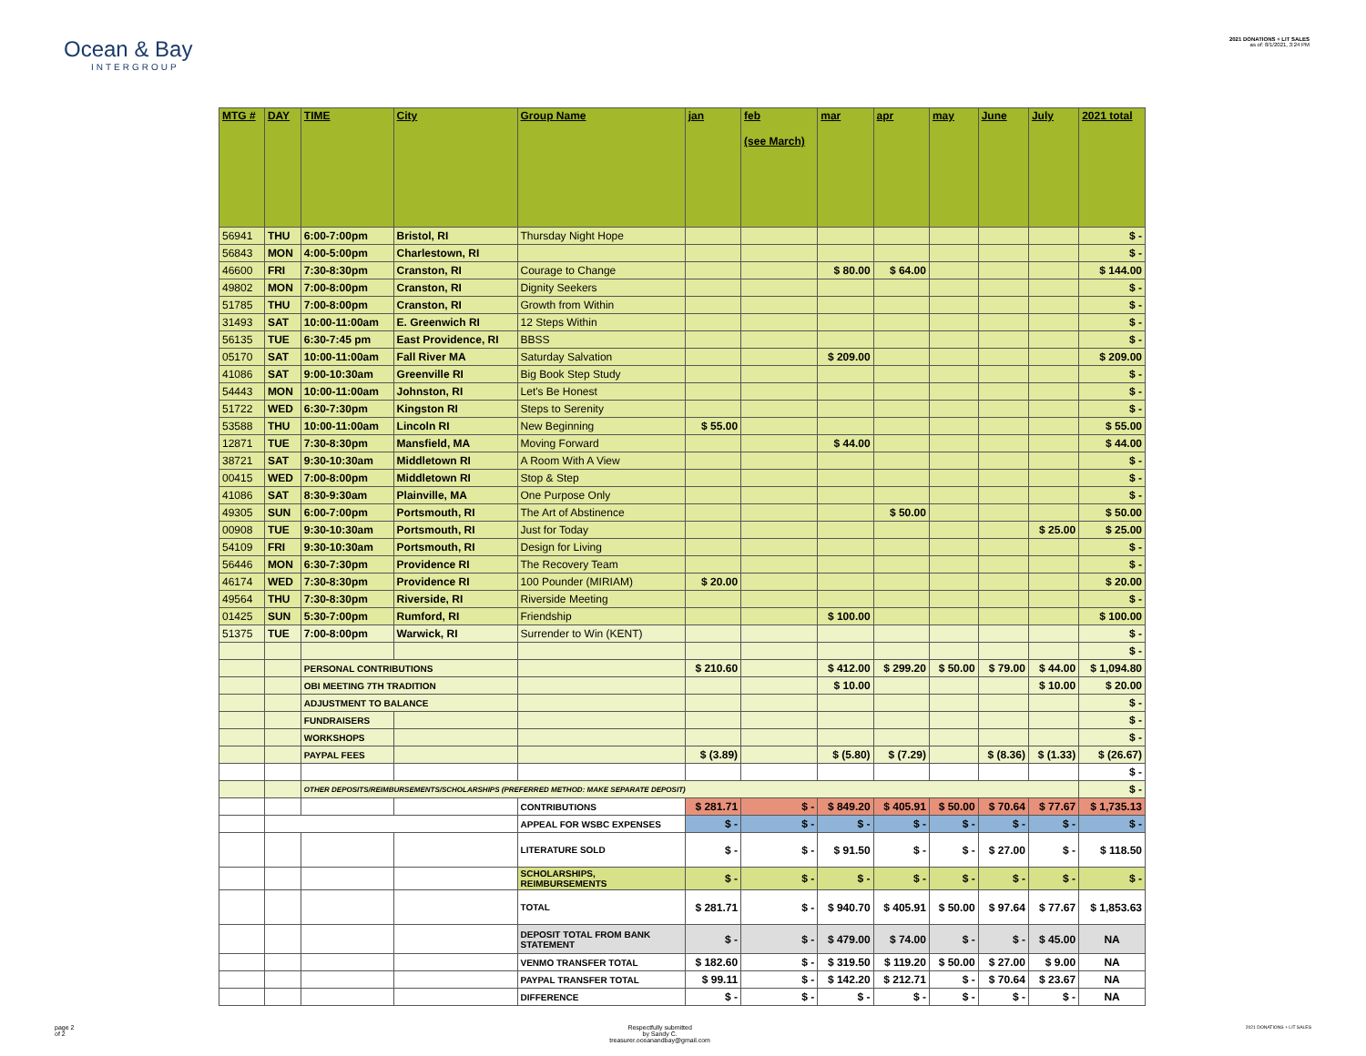Ocean & Bay
INTERGROUP
2021 DONATIONS + LIT SALES
as of: 8/1/2021, 3:24 PM
| MTG # | DAY | TIME | City | Group Name | jan | feb (see March) | mar | apr | may | June | July | 2021 total |
| --- | --- | --- | --- | --- | --- | --- | --- | --- | --- | --- | --- | --- |
| 56941 | THU | 6:00-7:00pm | Bristol, RI | Thursday Night Hope | | | | | | | | $ - |
| 56843 | MON | 4:00-5:00pm | Charlestown, RI | | | | | | | | | $ - |
| 46600 | FRI | 7:30-8:30pm | Cranston, RI | Courage to Change | | | $ 80.00 | $ 64.00 | | | | $ 144.00 |
| 49802 | MON | 7:00-8:00pm | Cranston, RI | Dignity Seekers | | | | | | | | $ - |
| 51785 | THU | 7:00-8:00pm | Cranston, RI | Growth from Within | | | | | | | | $ - |
| 31493 | SAT | 10:00-11:00am | E. Greenwich RI | 12 Steps Within | | | | | | | | $ - |
| 56135 | TUE | 6:30-7:45 pm | East Providence, RI | BBSS | | | | | | | | $ - |
| 05170 | SAT | 10:00-11:00am | Fall River MA | Saturday Salvation | | | $ 209.00 | | | | | $ 209.00 |
| 41086 | SAT | 9:00-10:30am | Greenville RI | Big Book Step Study | | | | | | | | $ - |
| 54443 | MON | 10:00-11:00am | Johnston, RI | Let's Be Honest | | | | | | | | $ - |
| 51722 | WED | 6:30-7:30pm | Kingston RI | Steps to Serenity | | | | | | | | $ - |
| 53588 | THU | 10:00-11:00am | Lincoln RI | New Beginning | $ 55.00 | | | | | | | $ 55.00 |
| 12871 | TUE | 7:30-8:30pm | Mansfield, MA | Moving Forward | | | $ 44.00 | | | | | $ 44.00 |
| 38721 | SAT | 9:30-10:30am | Middletown RI | A Room With A View | | | | | | | | $ - |
| 00415 | WED | 7:00-8:00pm | Middletown RI | Stop & Step | | | | | | | | $ - |
| 41086 | SAT | 8:30-9:30am | Plainville, MA | One Purpose Only | | | | | | | | $ - |
| 49305 | SUN | 6:00-7:00pm | Portsmouth, RI | The Art of Abstinence | | | | $ 50.00 | | | | $ 50.00 |
| 00908 | TUE | 9:30-10:30am | Portsmouth, RI | Just for Today | | | | | | | $ 25.00 | $ 25.00 |
| 54109 | FRI | 9:30-10:30am | Portsmouth, RI | Design for Living | | | | | | | | $ - |
| 56446 | MON | 6:30-7:30pm | Providence RI | The Recovery Team | | | | | | | | $ - |
| 46174 | WED | 7:30-8:30pm | Providence RI | 100 Pounder (MIRIAM) | $ 20.00 | | | | | | | $ 20.00 |
| 49564 | THU | 7:30-8:30pm | Riverside, RI | Riverside Meeting | | | | | | | | $ - |
| 01425 | SUN | 5:30-7:00pm | Rumford, RI | Friendship | | | $ 100.00 | | | | | $ 100.00 |
| 51375 | TUE | 7:00-8:00pm | Warwick, RI | Surrender to Win (KENT) | | | | | | | | $ - |
| | | | | | | | | | | | | $ - |
| | | PERSONAL CONTRIBUTIONS | | | $ 210.60 | | $ 412.00 | $ 299.20 | $ 50.00 | $ 79.00 | $ 44.00 | $ 1,094.80 |
| | | OBI MEETING 7TH TRADITION | | | | | $ 10.00 | | | | $ 10.00 | $ 20.00 |
| | | ADJUSTMENT TO BALANCE | | | | | | | | | | $ - |
| | | FUNDRAISERS | | | | | | | | | | $ - |
| | | WORKSHOPS | | | | | | | | | | $ - |
| | | PAYPAL FEES | | | $ (3.89) | | $ (5.80) | $ (7.29) | | $ (8.36) | $ (1.33) | $ (26.67) |
| | | | | | | | | | | | | $ - |
| | | OTHER DEPOSITS/REIMBURSEMENTS/SCHOLARSHIPS (PREFERRED METHOD: MAKE SEPARATE DEPOSIT) | | | | | | | | | | $ - |
| | | | | CONTRIBUTIONS | $ 281.71 | $ - | $ 849.20 | $ 405.91 | $ 50.00 | $ 70.64 | $ 77.67 | $ 1,735.13 |
| | | | | APPEAL FOR WSBC EXPENSES | $ - | $ - | $ - | $ - | $ - | $ - | $ - | $ - |
| | | | | LITERATURE SOLD | $ - | $ - | $ 91.50 | $ - | $ - | $ 27.00 | $ - | $ 118.50 |
| | | | | SCHOLARSHIPS, REIMBURSEMENTS | $ - | $ - | $ - | $ - | $ - | $ - | $ - | $ - |
| | | | | TOTAL | $ 281.71 | $ - | $ 940.70 | $ 405.91 | $ 50.00 | $ 97.64 | $ 77.67 | $ 1,853.63 |
| | | | | DEPOSIT TOTAL FROM BANK STATEMENT | $ - | $ - | $ 479.00 | $ 74.00 | $ - | $ - | $ 45.00 | NA |
| | | | | VENMO TRANSFER TOTAL | $ 182.60 | $ - | $ 319.50 | $ 119.20 | $ 50.00 | $ 27.00 | $ 9.00 | NA |
| | | | | PAYPAL TRANSFER TOTAL | $ 99.11 | $ - | $ 142.20 | $ 212.71 | $ - | $ 70.64 | $ 23.67 | NA |
| | | | | DIFFERENCE | $ - | $ - | $ - | $ - | $ - | $ - | $ - | NA |
page 2
of 2
Respectfully submitted
by Sandy C.
treasurer.oceanandbay@gmail.com
2021 DONATIONS + LIT SALES